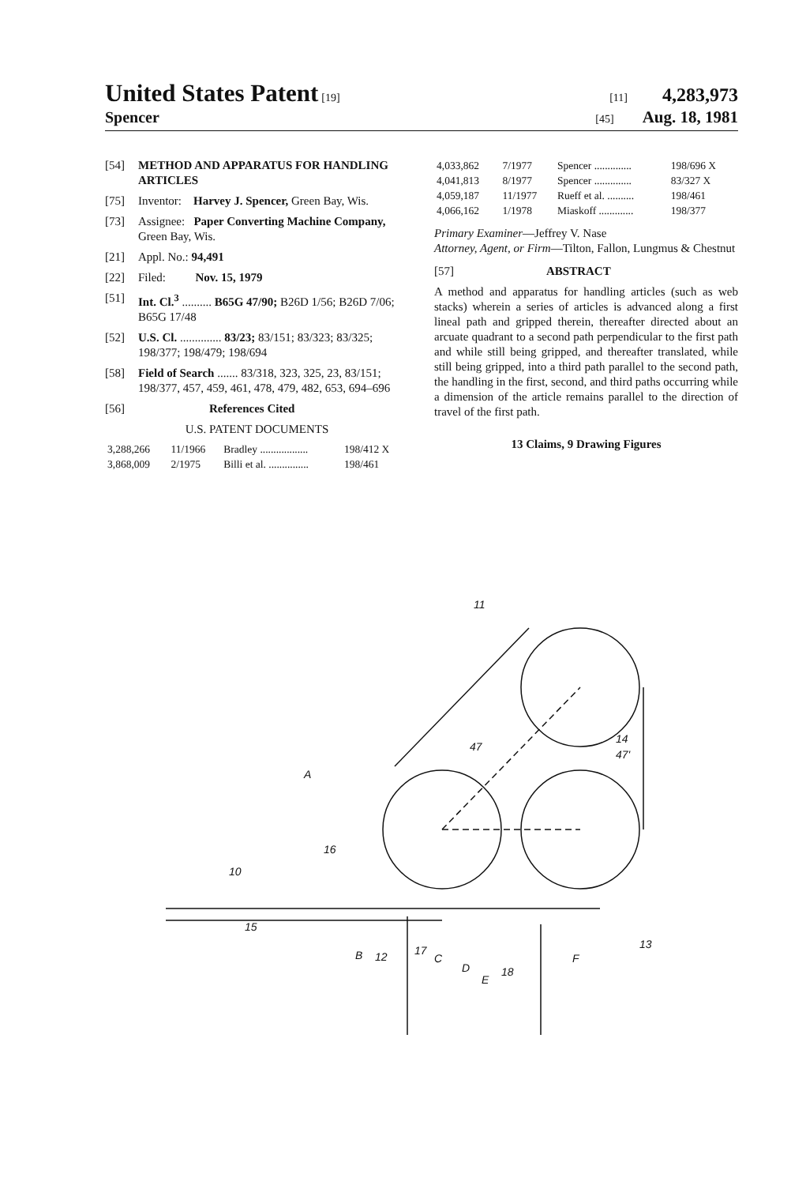United States Patent [19] [11] 4,283,973
Spencer [45] Aug. 18, 1981
[54] METHOD AND APPARATUS FOR HANDLING ARTICLES
[75] Inventor: Harvey J. Spencer, Green Bay, Wis.
[73] Assignee: Paper Converting Machine Company, Green Bay, Wis.
[21] Appl. No.: 94,491
[22] Filed: Nov. 15, 1979
[51] Int. Cl.<sup>3</sup> .......... B65G 47/90; B26D 1/56; B26D 7/06; B65G 17/48
[52] U.S. Cl. .............. 83/23; 83/151; 83/323; 83/325; 198/377; 198/479; 198/694
[58] Field of Search ....... 83/318, 323, 325, 23, 83/151; 198/377, 457, 459, 461, 478, 479, 482, 653, 694–696
[56] References Cited
U.S. PATENT DOCUMENTS
| 3,288,266 | 11/1966 | Bradley .................. | 198/412 X |
| 3,868,009 | 2/1975 | Billi et al. ............... | 198/461 |
| 4,033,862 | 7/1977 | Spencer .............. | 198/696 X |
| 4,041,813 | 8/1977 | Spencer .............. | 83/327 X |
| 4,059,187 | 11/1977 | Rueff et al. .......... | 198/461 |
| 4,066,162 | 1/1978 | Miaskoff ............. | 198/377 |
Primary Examiner—Jeffrey V. Nase
Attorney, Agent, or Firm—Tilton, Fallon, Lungmus & Chestnut
[57] ABSTRACT
A method and apparatus for handling articles (such as web stacks) wherein a series of articles is advanced along a first lineal path and gripped therein, thereafter directed about an arcuate quadrant to a second path perpendicular to the first path and while still being gripped, and thereafter translated, while still being gripped, into a third path parallel to the second path, the handling in the first, second, and third paths occurring while a dimension of the article remains parallel to the direction of travel of the first path.
13 Claims, 9 Drawing Figures
A
16
10
15
B
12
17
C
D
E
18
F
13
47
47'
14
11